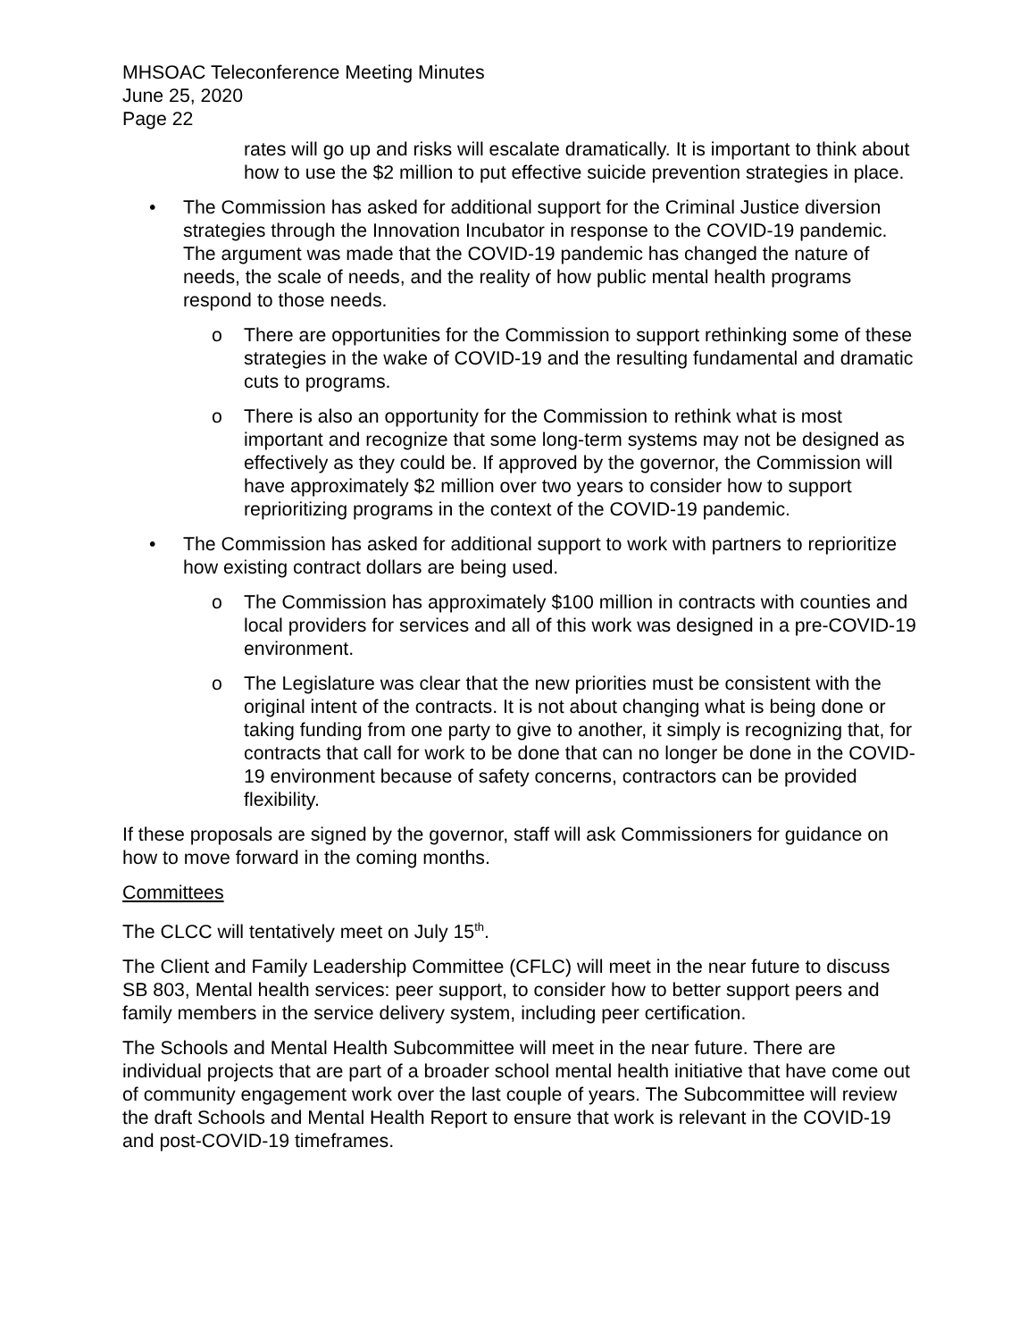MHSOAC Teleconference Meeting Minutes
June 25, 2020
Page 22
rates will go up and risks will escalate dramatically. It is important to think about how to use the $2 million to put effective suicide prevention strategies in place.
• The Commission has asked for additional support for the Criminal Justice diversion strategies through the Innovation Incubator in response to the COVID-19 pandemic. The argument was made that the COVID-19 pandemic has changed the nature of needs, the scale of needs, and the reality of how public mental health programs respond to those needs.
o There are opportunities for the Commission to support rethinking some of these strategies in the wake of COVID-19 and the resulting fundamental and dramatic cuts to programs.
o There is also an opportunity for the Commission to rethink what is most important and recognize that some long-term systems may not be designed as effectively as they could be. If approved by the governor, the Commission will have approximately $2 million over two years to consider how to support reprioritizing programs in the context of the COVID-19 pandemic.
• The Commission has asked for additional support to work with partners to reprioritize how existing contract dollars are being used.
o The Commission has approximately $100 million in contracts with counties and local providers for services and all of this work was designed in a pre-COVID-19 environment.
o The Legislature was clear that the new priorities must be consistent with the original intent of the contracts. It is not about changing what is being done or taking funding from one party to give to another, it simply is recognizing that, for contracts that call for work to be done that can no longer be done in the COVID-19 environment because of safety concerns, contractors can be provided flexibility.
If these proposals are signed by the governor, staff will ask Commissioners for guidance on how to move forward in the coming months.
Committees
The CLCC will tentatively meet on July 15<sup>th</sup>.
The Client and Family Leadership Committee (CFLC) will meet in the near future to discuss SB 803, Mental health services: peer support, to consider how to better support peers and family members in the service delivery system, including peer certification.
The Schools and Mental Health Subcommittee will meet in the near future. There are individual projects that are part of a broader school mental health initiative that have come out of community engagement work over the last couple of years. The Subcommittee will review the draft Schools and Mental Health Report to ensure that work is relevant in the COVID-19 and post-COVID-19 timeframes.